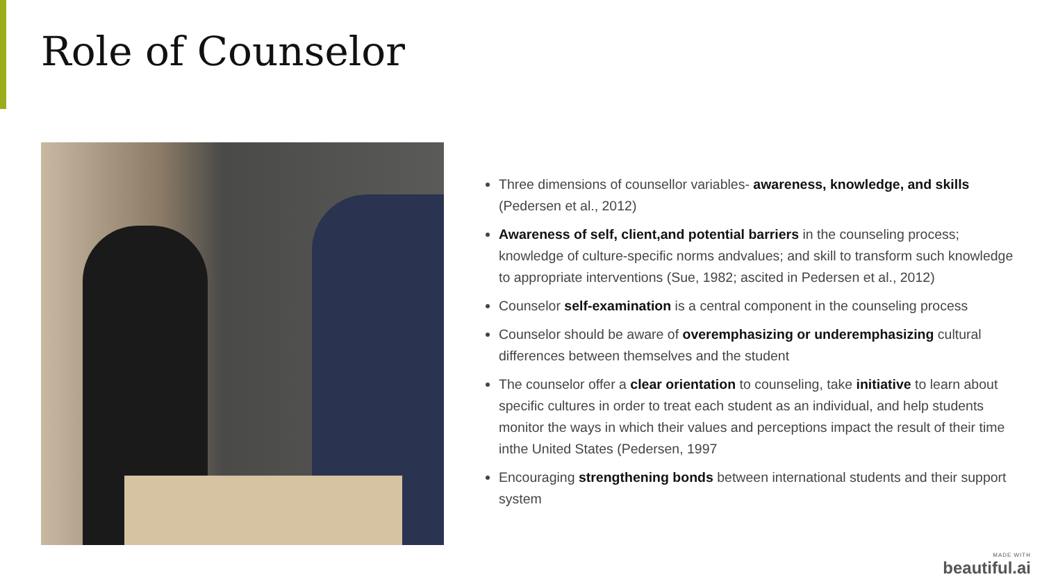Role of Counselor
Three dimensions of counsellor variables- awareness, knowledge, and skills (Pedersen et al., 2012)
Awareness of self, client,and potential barriers in the counseling process; knowledge of culture-specific norms andvalues; and skill to transform such knowledge to appropriate interventions (Sue, 1982; ascited in Pedersen et al., 2012)
Counselor self-examination is a central component in the counseling process
Counselor should be aware of overemphasizing or underemphasizing cultural differences between themselves and the student
The counselor offer a clear orientation to counseling, take initiative to learn about specific cultures in order to treat each student as an individual, and help students monitor the ways in which their values and perceptions impact the result of their time inthe United States (Pedersen, 1997
Encouraging strengthening bonds between international students and their support system
MADE WITH
beautiful.ai